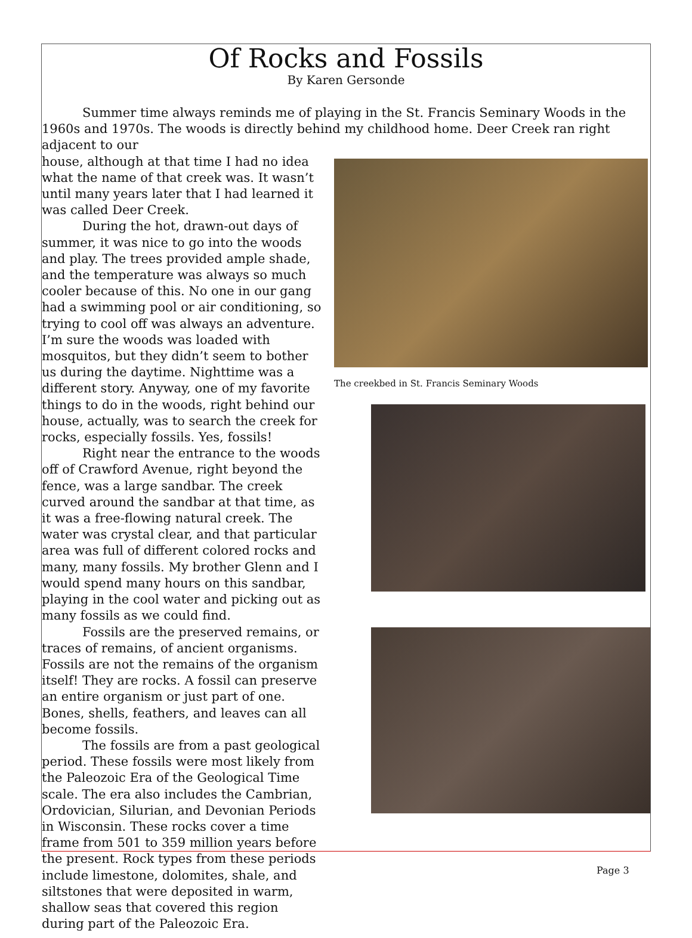Of Rocks and Fossils
By Karen Gersonde
Summer time always reminds me of playing in the St. Francis Seminary Woods in the 1960s and 1970s. The woods is directly behind my childhood home. Deer Creek ran right adjacent to our
house, although at that time I had no idea what the name of that creek was. It wasn’t until many years later that I had learned it was called Deer Creek.
During the hot, drawn-out days of summer, it was nice to go into the woods and play. The trees provided ample shade, and the temperature was always so much cooler because of this. No one in our gang had a swimming pool or air conditioning, so trying to cool off was always an adventure. I’m sure the woods was loaded with mosquitos, but they didn’t seem to bother us during the daytime. Nighttime was a different story. Anyway, one of my favorite things to do in the woods, right behind our house, actually, was to search the creek for rocks, especially fossils. Yes, fossils!
Right near the entrance to the woods off of Crawford Avenue, right beyond the fence, was a large sandbar. The creek curved around the sandbar at that time, as it was a free-flowing natural creek. The water was crystal clear, and that particular area was full of different colored rocks and many, many fossils. My brother Glenn and I would spend many hours on this sandbar, playing in the cool water and picking out as many fossils as we could find.
Fossils are the preserved remains, or traces of remains, of ancient organisms. Fossils are not the remains of the organism itself! They are rocks. A fossil can preserve an entire organism or just part of one. Bones, shells, feathers, and leaves can all become fossils.
The fossils are from a past geological period. These fossils were most likely from the Paleozoic Era of the Geological Time scale. The era also includes the Cambrian, Ordovician, Silurian, and Devonian Periods in Wisconsin. These rocks cover a time frame from 501 to 359 million years before the present. Rock types from these periods include limestone, dolomites, shale, and siltstones that were deposited in warm, shallow seas that covered this region during part of the Paleozoic Era.
The creekbed in St. Francis Seminary Woods
Page 3